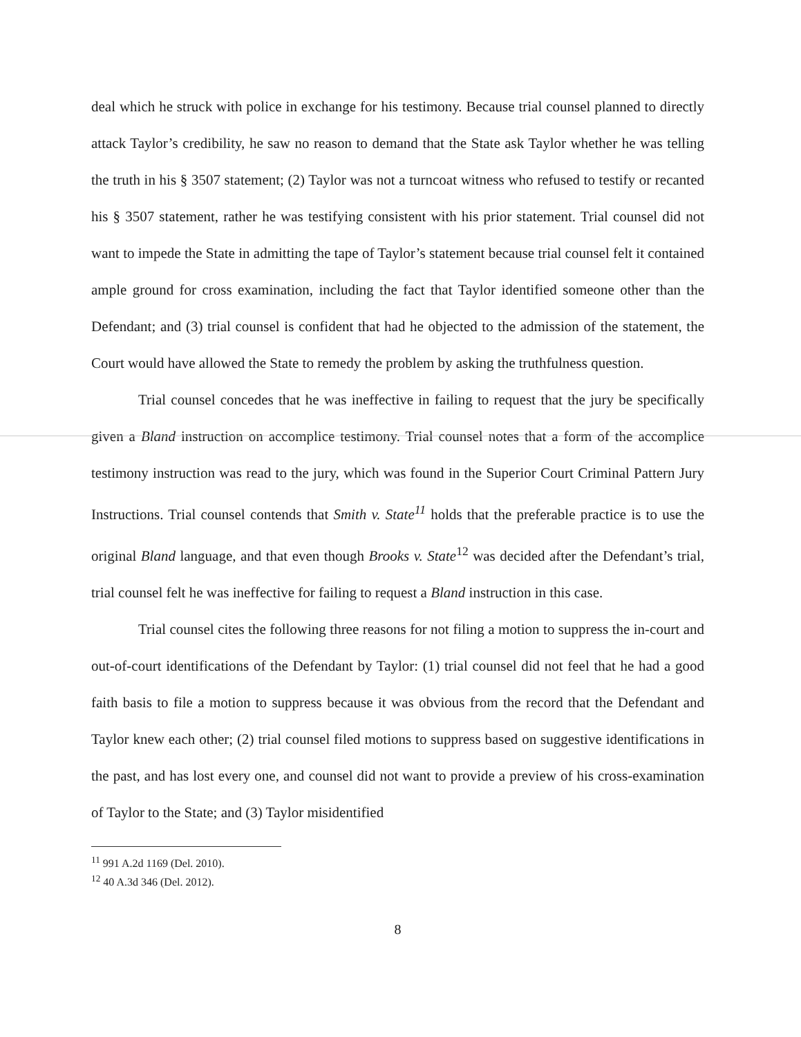deal which he struck with police in exchange for his testimony. Because trial counsel planned to directly attack Taylor’s credibility, he saw no reason to demand that the State ask Taylor whether he was telling the truth in his § 3507 statement; (2) Taylor was not a turncoat witness who refused to testify or recanted his § 3507 statement, rather he was testifying consistent with his prior statement. Trial counsel did not want to impede the State in admitting the tape of Taylor’s statement because trial counsel felt it contained ample ground for cross examination, including the fact that Taylor identified someone other than the Defendant; and (3) trial counsel is confident that had he objected to the admission of the statement, the Court would have allowed the State to remedy the problem by asking the truthfulness question.
Trial counsel concedes that he was ineffective in failing to request that the jury be specifically given a Bland instruction on accomplice testimony. Trial counsel notes that a form of the accomplice testimony instruction was read to the jury, which was found in the Superior Court Criminal Pattern Jury Instructions. Trial counsel contends that Smith v. State<sup>11</sup> holds that the preferable practice is to use the original Bland language, and that even though Brooks v. State<sup>12</sup> was decided after the Defendant’s trial, trial counsel felt he was ineffective for failing to request a Bland instruction in this case.
Trial counsel cites the following three reasons for not filing a motion to suppress the in-court and out-of-court identifications of the Defendant by Taylor: (1) trial counsel did not feel that he had a good faith basis to file a motion to suppress because it was obvious from the record that the Defendant and Taylor knew each other; (2) trial counsel filed motions to suppress based on suggestive identifications in the past, and has lost every one, and counsel did not want to provide a preview of his cross-examination of Taylor to the State; and (3) Taylor misidentified
<sup>11</sup> 991 A.2d 1169 (Del. 2010).
<sup>12</sup> 40 A.3d 346 (Del. 2012).
8